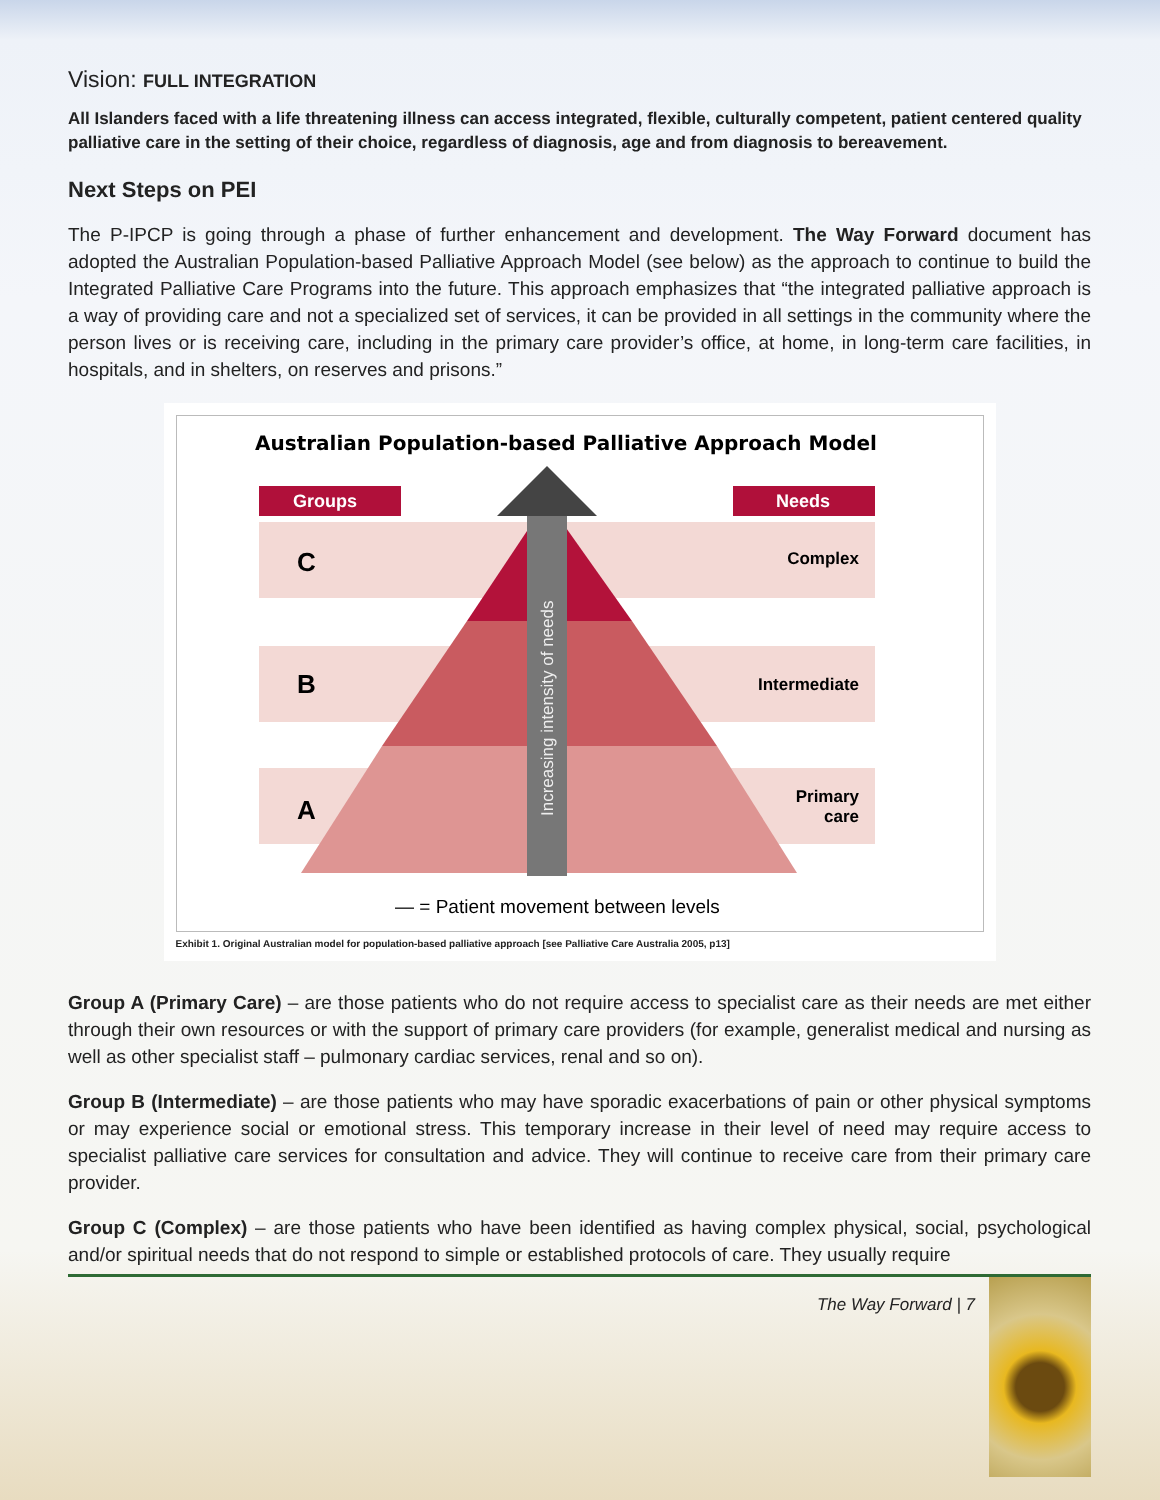Vision: FULL INTEGRATION
All Islanders faced with a life threatening illness can access integrated, flexible, culturally competent, patient centered quality palliative care in the setting of their choice, regardless of diagnosis, age and from diagnosis to bereavement.
Next Steps on PEI
The P-IPCP is going through a phase of further enhancement and development. The Way Forward document has adopted the Australian Population-based Palliative Approach Model (see below) as the approach to continue to build the Integrated Palliative Care Programs into the future. This approach emphasizes that “the integrated palliative approach is a way of providing care and not a specialized set of services, it can be provided in all settings in the community where the person lives or is receiving care, including in the primary care provider’s office, at home, in long-term care facilities, in hospitals, and in shelters, on reserves and prisons.”
Australian Population-based Palliative Approach Model
Groups
Needs
C
B
A
Complex
Intermediate
Primary
care
Increasing intensity of needs
— = Patient movement between levels
Exhibit 1. Original Australian model for population-based palliative approach [see Palliative Care Australia 2005, p13]
Group A (Primary Care) – are those patients who do not require access to specialist care as their needs are met either through their own resources or with the support of primary care providers (for example, generalist medical and nursing as well as other specialist staff – pulmonary cardiac services, renal and so on).
Group B (Intermediate) – are those patients who may have sporadic exacerbations of pain or other physical symptoms or may experience social or emotional stress. This temporary increase in their level of need may require access to specialist palliative care services for consultation and advice. They will continue to receive care from their primary care provider.
Group C (Complex) – are those patients who have been identified as having complex physical, social, psychological and/or spiritual needs that do not respond to simple or established protocols of care. They usually require
The Way Forward | 7